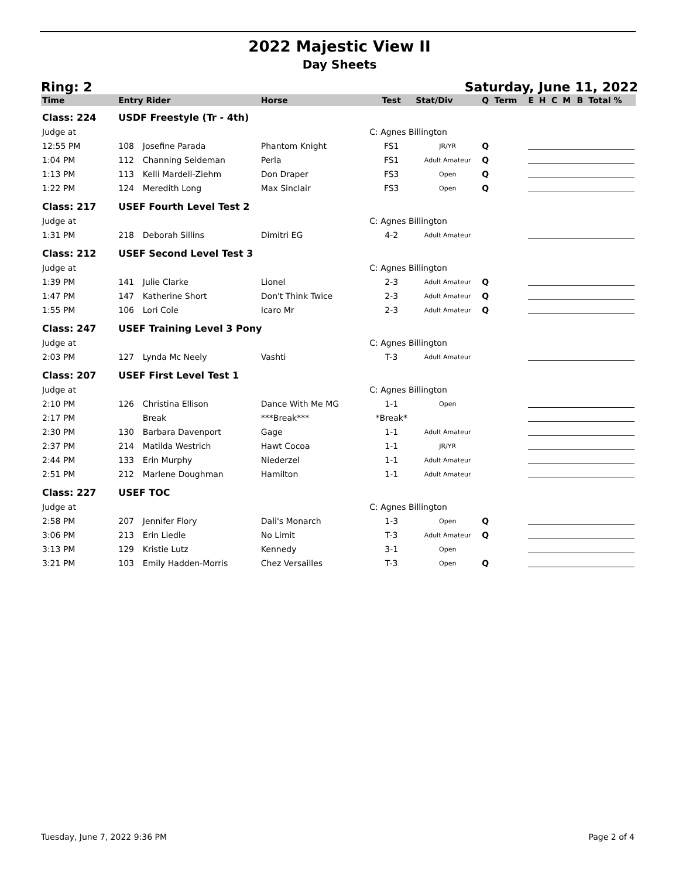2022 Majestic View II
Day Sheets
Ring: 2 Saturday, June 11, 2022
| Time | Entry Rider | | Horse | Test | Stat/Div | Q | Term | E | H | C | M | B | Total % |
| --- | --- | --- | --- | --- | --- | --- | --- | --- | --- | --- | --- | --- | --- |
| Class: 224 | USDF Freestyle (Tr - 4th) | | | | | | | | | | | | |
| Judge at | | | | C: Agnes Billington | | | | | | | | | |
| 12:55 PM | 108 | Josefine Parada | Phantom Knight | FS1 | JR/YR | Q | | | | | | | |
| 1:04 PM | 112 | Channing Seideman | Perla | FS1 | Adult Amateur | Q | | | | | | | |
| 1:13 PM | 113 | Kelli Mardell-Ziehm | Don Draper | FS3 | Open | Q | | | | | | | |
| 1:22 PM | 124 | Meredith Long | Max Sinclair | FS3 | Open | Q | | | | | | | |
| Class: 217 | USEF Fourth Level Test 2 | | | | | | | | | | | | |
| Judge at | | | | C: Agnes Billington | | | | | | | | | |
| 1:31 PM | 218 | Deborah Sillins | Dimitri EG | 4-2 | Adult Amateur | | | | | | | | |
| Class: 212 | USEF Second Level Test 3 | | | | | | | | | | | | |
| Judge at | | | | C: Agnes Billington | | | | | | | | | |
| 1:39 PM | 141 | Julie Clarke | Lionel | 2-3 | Adult Amateur | Q | | | | | | | |
| 1:47 PM | 147 | Katherine Short | Don't Think Twice | 2-3 | Adult Amateur | Q | | | | | | | |
| 1:55 PM | 106 | Lori Cole | Icaro Mr | 2-3 | Adult Amateur | Q | | | | | | | |
| Class: 247 | USEF Training Level 3 Pony | | | | | | | | | | | | |
| Judge at | | | | C: Agnes Billington | | | | | | | | | |
| 2:03 PM | 127 | Lynda Mc Neely | Vashti | T-3 | Adult Amateur | | | | | | | | |
| Class: 207 | USEF First Level Test 1 | | | | | | | | | | | | |
| Judge at | | | | C: Agnes Billington | | | | | | | | | |
| 2:10 PM | 126 | Christina Ellison | Dance With Me MG | 1-1 | Open | | | | | | | | |
| 2:17 PM | | Break | ***Break*** | *Break* | | | | | | | | | |
| 2:30 PM | 130 | Barbara Davenport | Gage | 1-1 | Adult Amateur | | | | | | | | |
| 2:37 PM | 214 | Matilda Westrich | Hawt Cocoa | 1-1 | JR/YR | | | | | | | | |
| 2:44 PM | 133 | Erin Murphy | Niederzel | 1-1 | Adult Amateur | | | | | | | | |
| 2:51 PM | 212 | Marlene Doughman | Hamilton | 1-1 | Adult Amateur | | | | | | | | |
| Class: 227 | USEF TOC | | | | | | | | | | | | |
| Judge at | | | | C: Agnes Billington | | | | | | | | | |
| 2:58 PM | 207 | Jennifer Flory | Dali's Monarch | 1-3 | Open | Q | | | | | | | |
| 3:06 PM | 213 | Erin Liedle | No Limit | T-3 | Adult Amateur | Q | | | | | | | |
| 3:13 PM | 129 | Kristie Lutz | Kennedy | 3-1 | Open | | | | | | | | |
| 3:21 PM | 103 | Emily Hadden-Morris | Chez Versailles | T-3 | Open | Q | | | | | | | |
Tuesday, June 7, 2022 9:36 PM Page 2 of 4